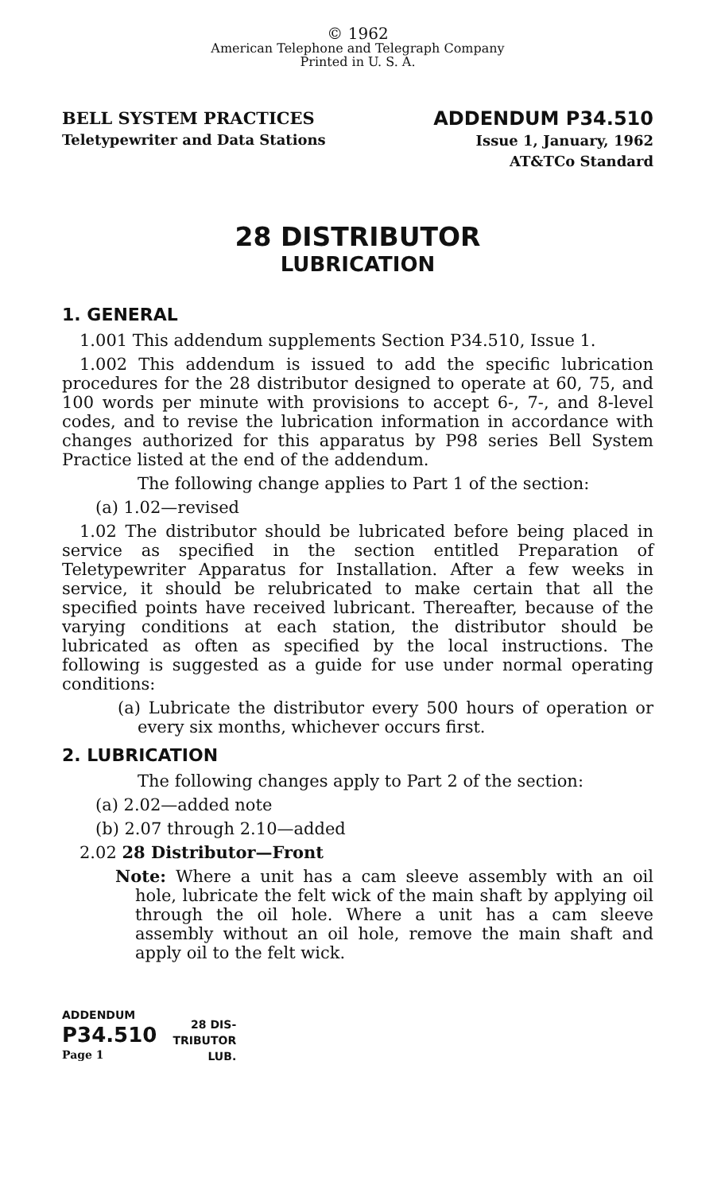© 1962
American Telephone and Telegraph Company
Printed in U. S. A.
BELL SYSTEM PRACTICES
Teletypewriter and Data Stations
ADDENDUM P34.510
Issue 1, January, 1962
AT&TCo Standard
28 DISTRIBUTOR
LUBRICATION
1. GENERAL
1.001 This addendum supplements Section P34.510, Issue 1.
1.002 This addendum is issued to add the specific lubrication procedures for the 28 distributor designed to operate at 60, 75, and 100 words per minute with provisions to accept 6-, 7-, and 8-level codes, and to revise the lubrication information in accordance with changes authorized for this apparatus by P98 series Bell System Practice listed at the end of the addendum.
The following change applies to Part 1 of the section:
(a) 1.02—revised
1.02 The distributor should be lubricated before being placed in service as specified in the section entitled Preparation of Teletypewriter Apparatus for Installation. After a few weeks in service, it should be relubricated to make certain that all the specified points have received lubricant. Thereafter, because of the varying conditions at each station, the distributor should be lubricated as often as specified by the local instructions. The following is suggested as a guide for use under normal operating conditions:
(a) Lubricate the distributor every 500 hours of operation or every six months, whichever occurs first.
2. LUBRICATION
The following changes apply to Part 2 of the section:
(a) 2.02—added note
(b) 2.07 through 2.10—added
2.02 28 Distributor—Front
Note: Where a unit has a cam sleeve assembly with an oil hole, lubricate the felt wick of the main shaft by applying oil through the oil hole. Where a unit has a cam sleeve assembly without an oil hole, remove the main shaft and apply oil to the felt wick.
ADDENDUM
P34.510
Page 1
28 DIS-
TRIBUTOR
LUB.